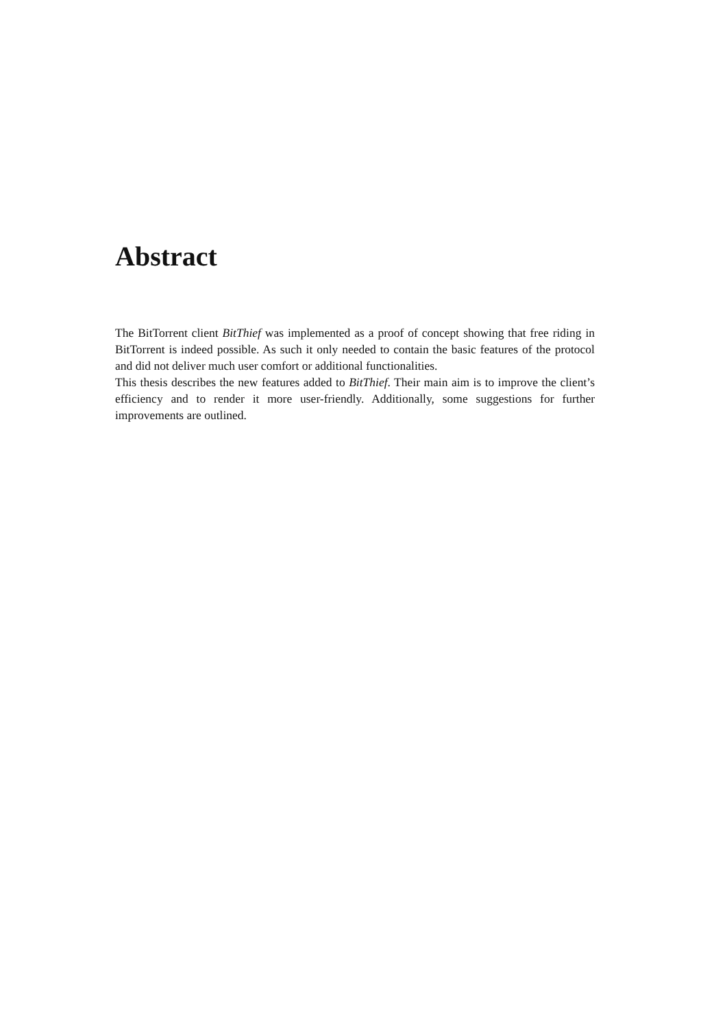Abstract
The BitTorrent client BitThief was implemented as a proof of concept showing that free riding in BitTorrent is indeed possible. As such it only needed to contain the basic features of the protocol and did not deliver much user comfort or additional functionalities.
This thesis describes the new features added to BitThief. Their main aim is to improve the client’s efficiency and to render it more user-friendly. Additionally, some suggestions for further improvements are outlined.